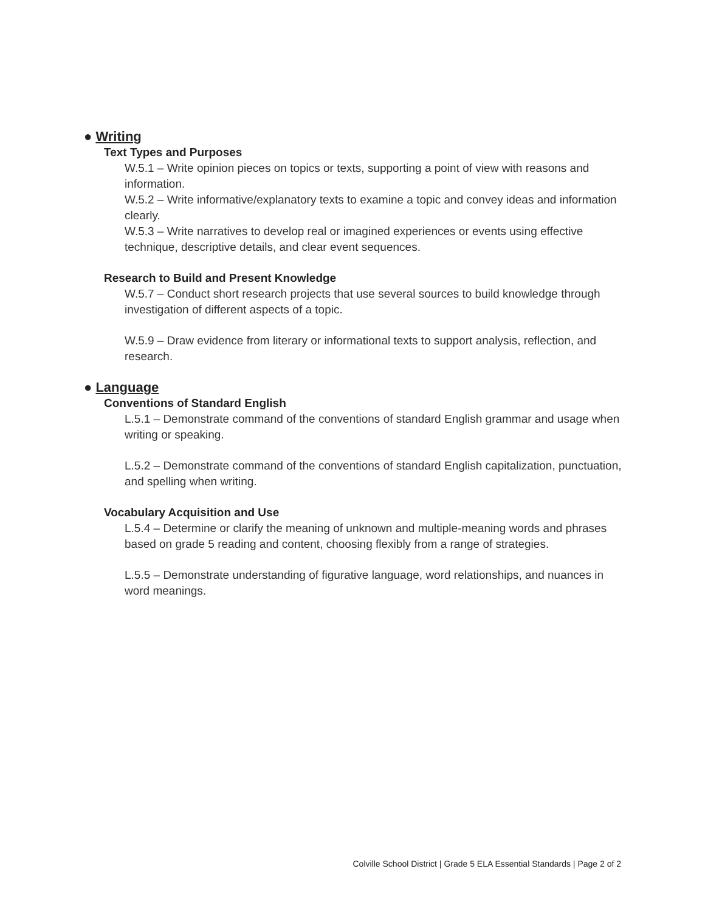● Writing
Text Types and Purposes
W.5.1 – Write opinion pieces on topics or texts, supporting a point of view with reasons and information.
W.5.2 – Write informative/explanatory texts to examine a topic and convey ideas and information clearly.
W.5.3 – Write narratives to develop real or imagined experiences or events using effective technique, descriptive details, and clear event sequences.
Research to Build and Present Knowledge
W.5.7 – Conduct short research projects that use several sources to build knowledge through investigation of different aspects of a topic.
W.5.9 – Draw evidence from literary or informational texts to support analysis, reflection, and research.
● Language
Conventions of Standard English
L.5.1 – Demonstrate command of the conventions of standard English grammar and usage when writing or speaking.
L.5.2 – Demonstrate command of the conventions of standard English capitalization, punctuation, and spelling when writing.
Vocabulary Acquisition and Use
L.5.4 – Determine or clarify the meaning of unknown and multiple-meaning words and phrases based on grade 5 reading and content, choosing flexibly from a range of strategies.
L.5.5 – Demonstrate understanding of figurative language, word relationships, and nuances in word meanings.
Colville School District | Grade 5 ELA Essential Standards | Page 2 of 2